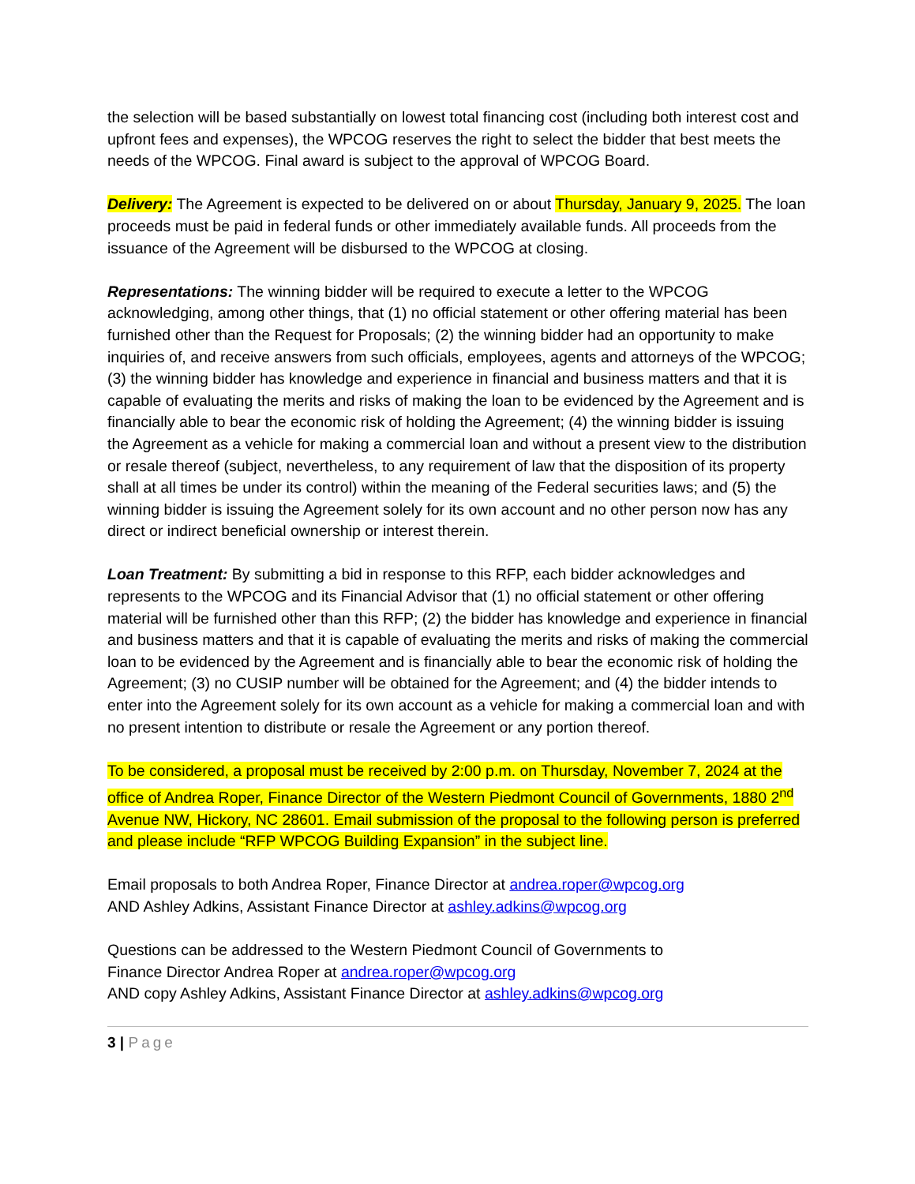the selection will be based substantially on lowest total financing cost (including both interest cost and upfront fees and expenses), the WPCOG reserves the right to select the bidder that best meets the needs of the WPCOG. Final award is subject to the approval of WPCOG Board.
Delivery: The Agreement is expected to be delivered on or about Thursday, January 9, 2025. The loan proceeds must be paid in federal funds or other immediately available funds. All proceeds from the issuance of the Agreement will be disbursed to the WPCOG at closing.
Representations: The winning bidder will be required to execute a letter to the WPCOG acknowledging, among other things, that (1) no official statement or other offering material has been furnished other than the Request for Proposals; (2) the winning bidder had an opportunity to make inquiries of, and receive answers from such officials, employees, agents and attorneys of the WPCOG; (3) the winning bidder has knowledge and experience in financial and business matters and that it is capable of evaluating the merits and risks of making the loan to be evidenced by the Agreement and is financially able to bear the economic risk of holding the Agreement; (4) the winning bidder is issuing the Agreement as a vehicle for making a commercial loan and without a present view to the distribution or resale thereof (subject, nevertheless, to any requirement of law that the disposition of its property shall at all times be under its control) within the meaning of the Federal securities laws; and (5) the winning bidder is issuing the Agreement solely for its own account and no other person now has any direct or indirect beneficial ownership or interest therein.
Loan Treatment: By submitting a bid in response to this RFP, each bidder acknowledges and represents to the WPCOG and its Financial Advisor that (1) no official statement or other offering material will be furnished other than this RFP; (2) the bidder has knowledge and experience in financial and business matters and that it is capable of evaluating the merits and risks of making the commercial loan to be evidenced by the Agreement and is financially able to bear the economic risk of holding the Agreement; (3) no CUSIP number will be obtained for the Agreement; and (4) the bidder intends to enter into the Agreement solely for its own account as a vehicle for making a commercial loan and with no present intention to distribute or resale the Agreement or any portion thereof.
To be considered, a proposal must be received by 2:00 p.m. on Thursday, November 7, 2024 at the office of Andrea Roper, Finance Director of the Western Piedmont Council of Governments, 1880 2<sup>nd</sup> Avenue NW, Hickory, NC 28601. Email submission of the proposal to the following person is preferred and please include “RFP WPCOG Building Expansion” in the subject line.
Email proposals to both Andrea Roper, Finance Director at andrea.roper@wpcog.org
AND Ashley Adkins, Assistant Finance Director at ashley.adkins@wpcog.org
Questions can be addressed to the Western Piedmont Council of Governments to
Finance Director Andrea Roper at andrea.roper@wpcog.org
AND copy Ashley Adkins, Assistant Finance Director at ashley.adkins@wpcog.org
3 | Page